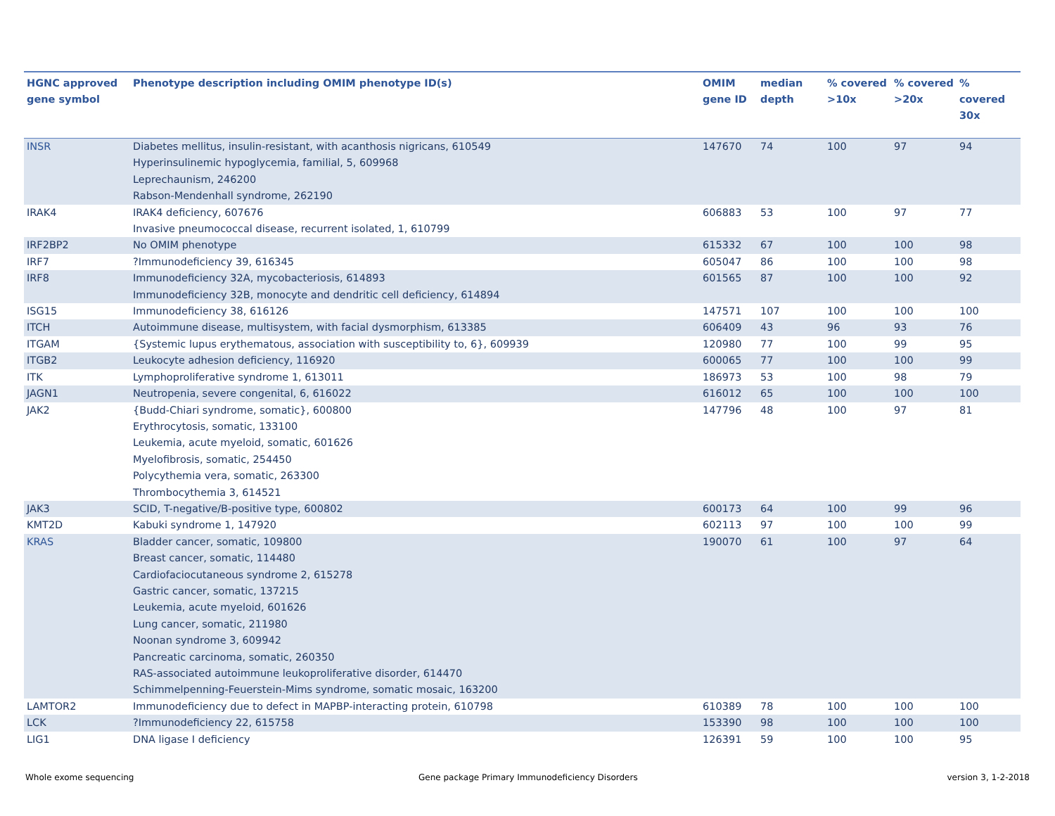| HGNC approved gene symbol | Phenotype description including OMIM phenotype ID(s) | OMIM gene ID | median depth | % covered >10x | % covered >20x | % covered 30x |
| --- | --- | --- | --- | --- | --- | --- |
| INSR | Diabetes mellitus, insulin-resistant, with acanthosis nigricans, 610549 Hyperinsulinemic hypoglycemia, familial, 5, 609968 Leprechaunism, 246200 Rabson-Mendenhall syndrome, 262190 | 147670 | 74 | 100 | 97 | 94 |
| IRAK4 | IRAK4 deficiency, 607676 Invasive pneumococcal disease, recurrent isolated, 1, 610799 | 606883 | 53 | 100 | 97 | 77 |
| IRF2BP2 | No OMIM phenotype | 615332 | 67 | 100 | 100 | 98 |
| IRF7 | ?Immunodeficiency 39, 616345 | 605047 | 86 | 100 | 100 | 98 |
| IRF8 | Immunodeficiency 32A, mycobacteriosis, 614893 Immunodeficiency 32B, monocyte and dendritic cell deficiency, 614894 | 601565 | 87 | 100 | 100 | 92 |
| ISG15 | Immunodeficiency 38, 616126 | 147571 | 107 | 100 | 100 | 100 |
| ITCH | Autoimmune disease, multisystem, with facial dysmorphism, 613385 | 606409 | 43 | 96 | 93 | 76 |
| ITGAM | {Systemic lupus erythematous, association with susceptibility to, 6}, 609939 | 120980 | 77 | 100 | 99 | 95 |
| ITGB2 | Leukocyte adhesion deficiency, 116920 | 600065 | 77 | 100 | 100 | 99 |
| ITK | Lymphoproliferative syndrome 1, 613011 | 186973 | 53 | 100 | 98 | 79 |
| JAGN1 | Neutropenia, severe congenital, 6, 616022 | 616012 | 65 | 100 | 100 | 100 |
| JAK2 | {Budd-Chiari syndrome, somatic}, 600800 Erythrocytosis, somatic, 133100 Leukemia, acute myeloid, somatic, 601626 Myelofibrosis, somatic, 254450 Polycythemia vera, somatic, 263300 Thrombocythemia 3, 614521 | 147796 | 48 | 100 | 97 | 81 |
| JAK3 | SCID, T-negative/B-positive type, 600802 | 600173 | 64 | 100 | 99 | 96 |
| KMT2D | Kabuki syndrome 1, 147920 | 602113 | 97 | 100 | 100 | 99 |
| KRAS | Bladder cancer, somatic, 109800 Breast cancer, somatic, 114480 Cardiofaciocutaneous syndrome 2, 615278 Gastric cancer, somatic, 137215 Leukemia, acute myeloid, 601626 Lung cancer, somatic, 211980 Noonan syndrome 3, 609942 Pancreatic carcinoma, somatic, 260350 RAS-associated autoimmune leukoproliferative disorder, 614470 Schimmelpenning-Feuerstein-Mims syndrome, somatic mosaic, 163200 | 190070 | 61 | 100 | 97 | 64 |
| LAMTOR2 | Immunodeficiency due to defect in MAPBP-interacting protein, 610798 | 610389 | 78 | 100 | 100 | 100 |
| LCK | ?Immunodeficiency 22, 615758 | 153390 | 98 | 100 | 100 | 100 |
| LIG1 | DNA ligase I deficiency | 126391 | 59 | 100 | 100 | 95 |
Whole exome sequencing
Gene package Primary Immunodeficiency Disorders
version 3, 1-2-2018